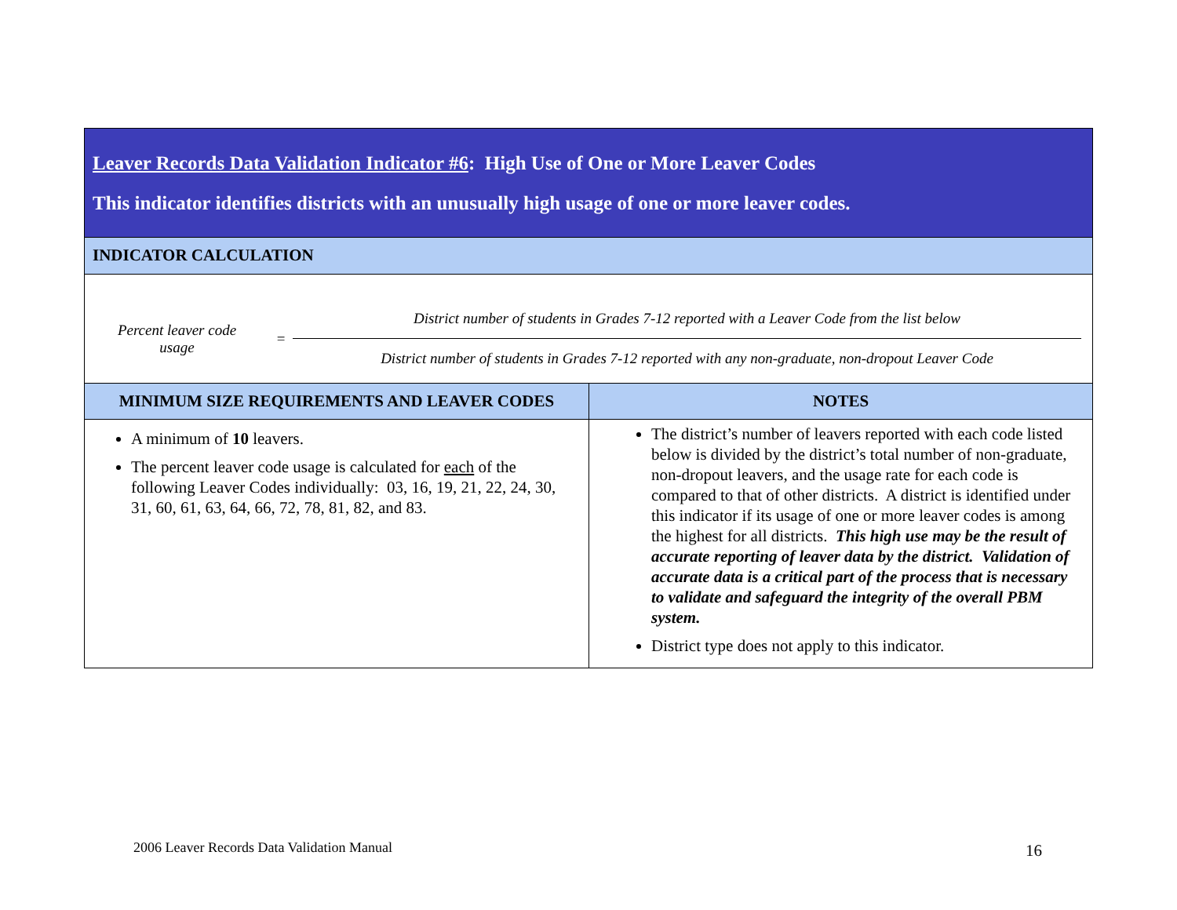| Leaver Records Data Validation Indicator #6 : High Use of One or More Leaver Codes This indicator identifies districts with an unusually high usage of one or more leaver codes. | |
| INDICATOR CALCULATION | |
| Percent leaver code usage = District number of students in Grades 7-12 reported with a Leaver Code from the list below District number of students in Grades 7-12 reported with any non-graduate, non-dropout Leaver Code | |
| MINIMUM SIZE REQUIREMENTS AND LEAVER CODES | NOTES |
| A minimum of 10 leavers. The percent leaver code usage is calculated for each of the following Leaver Codes individually: 03, 16, 19, 21, 22, 24, 30, 31, 60, 61, 63, 64, 66, 72, 78, 81, 82, and 83. | The district’s number of leavers reported with each code listed below is divided by the district’s total number of non-graduate, non-dropout leavers, and the usage rate for each code is compared to that of other districts. A district is identified under this indicator if its usage of one or more leaver codes is among the highest for all districts. This high use may be the result of accurate reporting of leaver data by the district. Validation of accurate data is a critical part of the process that is necessary to validate and safeguard the integrity of the overall PBM system. District type does not apply to this indicator. |
2006 Leaver Records Data Validation Manual
16